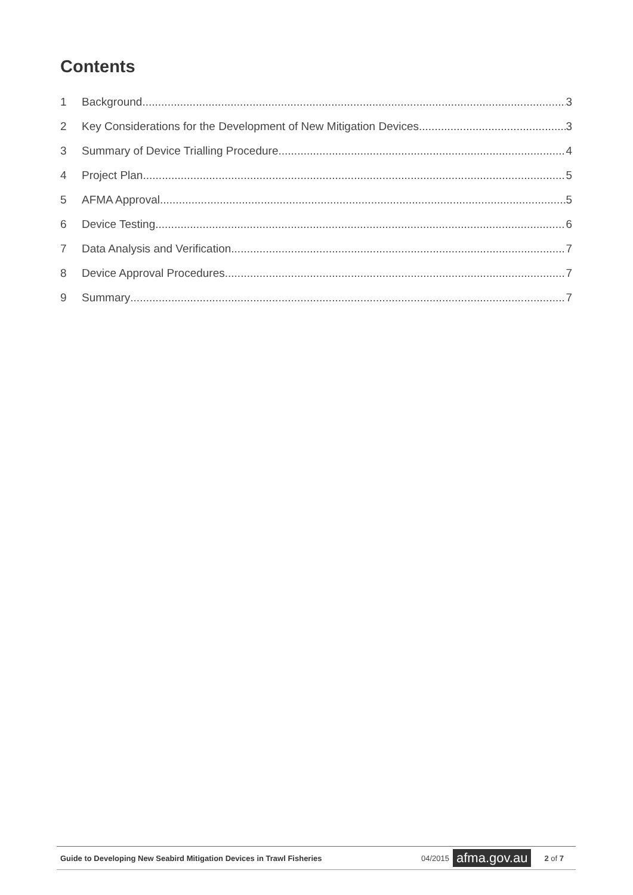Contents
1 Background 3
2 Key Considerations for the Development of New Mitigation Devices 3
3 Summary of Device Trialling Procedure 4
4 Project Plan 5
5 AFMA Approval 5
6 Device Testing 6
7 Data Analysis and Verification 7
8 Device Approval Procedures 7
9 Summary 7
Guide to Developing New Seabird Mitigation Devices in Trawl Fisheries 04/2015 afma.gov.au 2 of 7